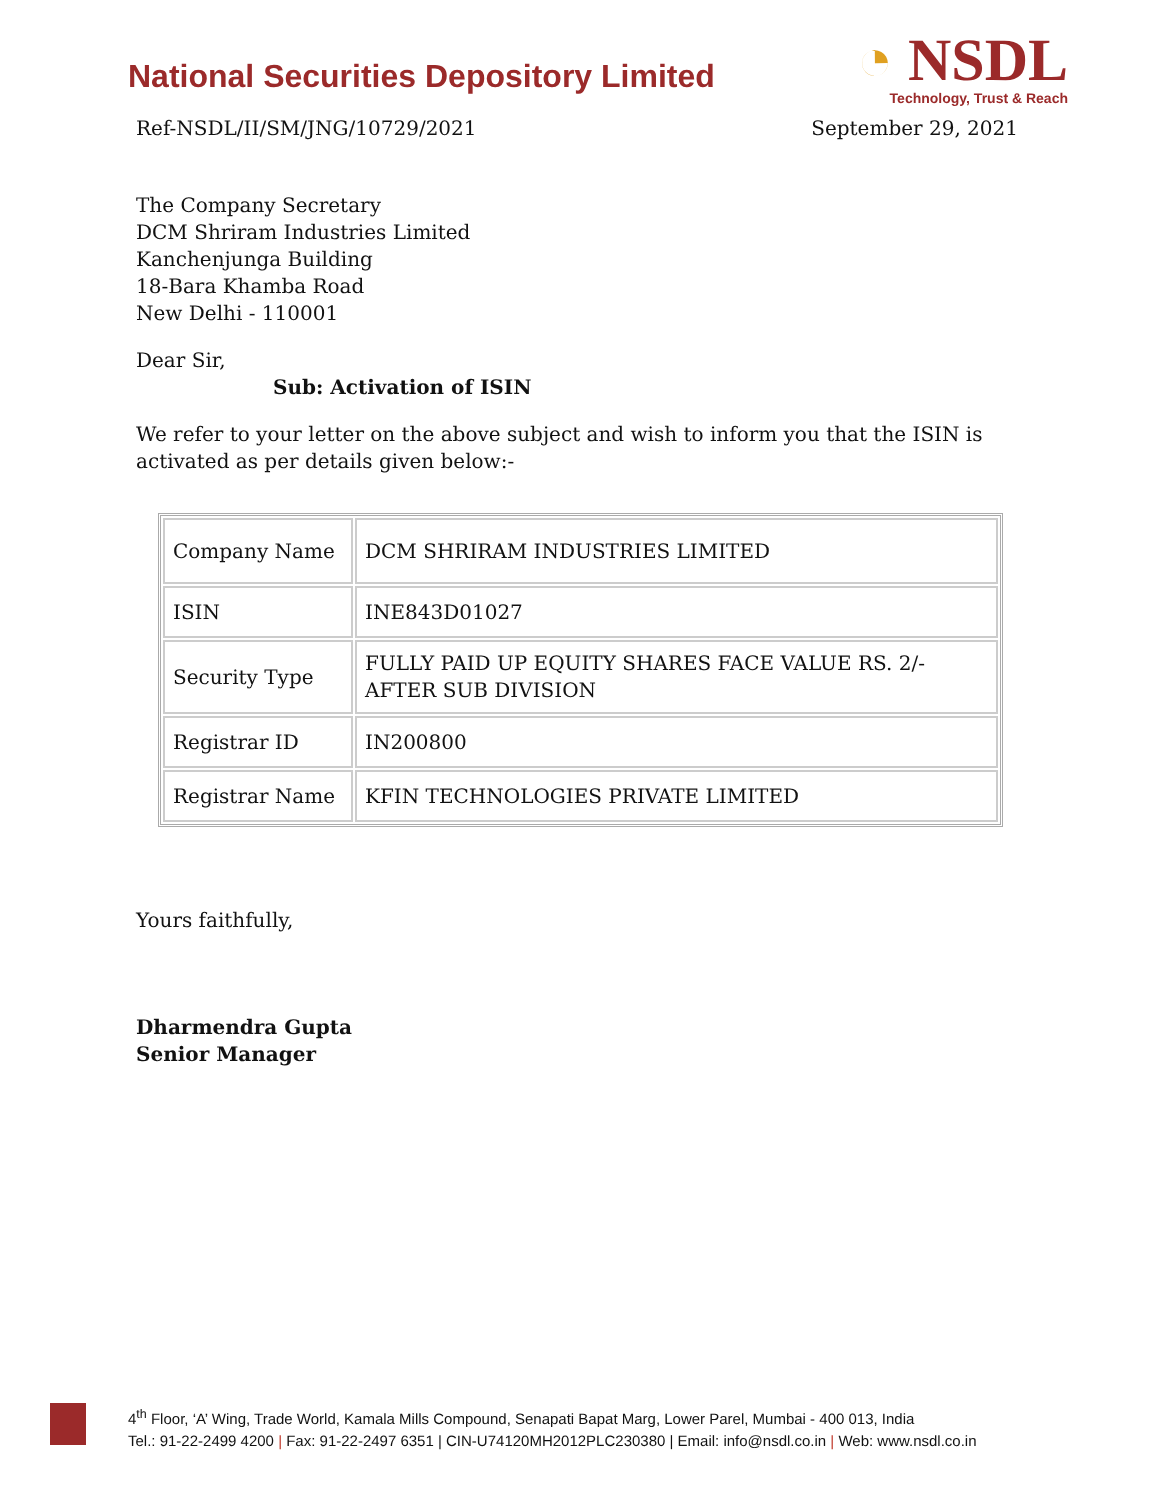National Securities Depository Limited
◔ NSDL
Technology, Trust & Reach
Ref-NSDL/II/SM/JNG/10729/2021 September 29, 2021
The Company Secretary
DCM Shriram Industries Limited
Kanchenjunga Building
18-Bara Khamba Road
New Delhi - 110001
Dear Sir,
Sub: Activation of ISIN
We refer to your letter on the above subject and wish to inform you that the ISIN is activated as per details given below:-
| Company Name | DCM SHRIRAM INDUSTRIES LIMITED |
| ISIN | INE843D01027 |
| Security Type | FULLY PAID UP EQUITY SHARES FACE VALUE RS. 2/- AFTER SUB DIVISION |
| Registrar ID | IN200800 |
| Registrar Name | KFIN TECHNOLOGIES PRIVATE LIMITED |
Yours faithfully,
Dharmendra Gupta
Senior Manager
4<sup>th</sup> Floor, ‘A’ Wing, Trade World, Kamala Mills Compound, Senapati Bapat Marg, Lower Parel, Mumbai - 400 013, India
Tel.: 91-22-2499 4200 | Fax: 91-22-2497 6351 | CIN-U74120MH2012PLC230380 | Email: info@nsdl.co.in | Web: www.nsdl.co.in